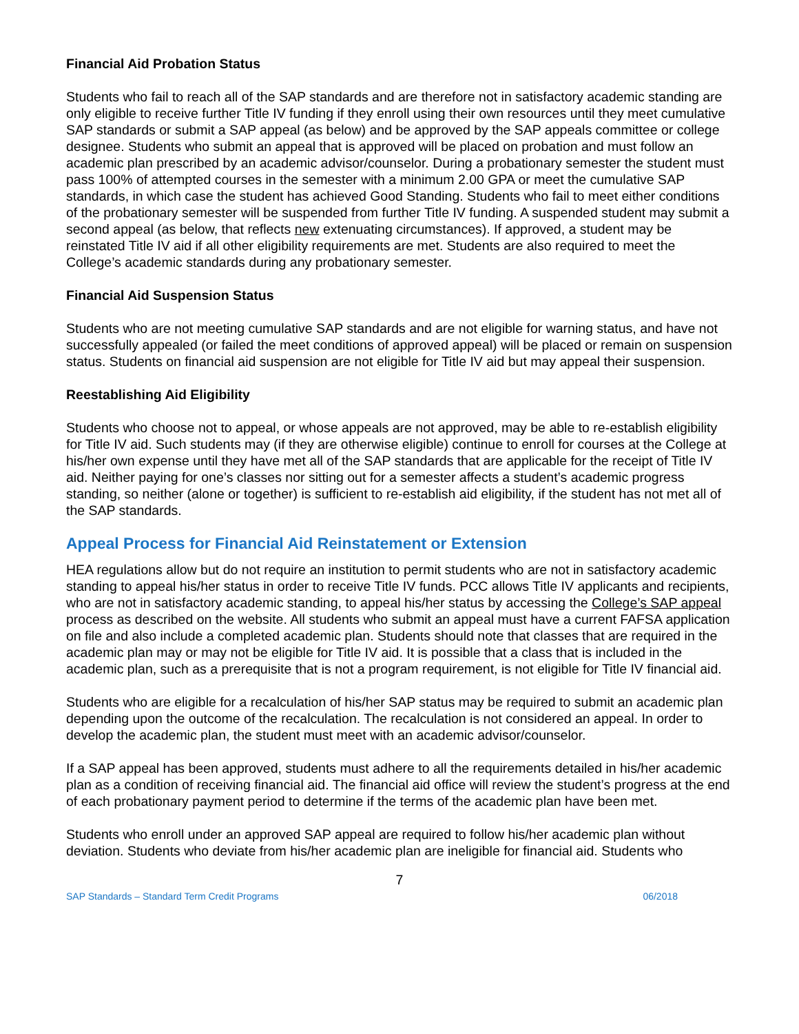Financial Aid Probation Status
Students who fail to reach all of the SAP standards and are therefore not in satisfactory academic standing are only eligible to receive further Title IV funding if they enroll using their own resources until they meet cumulative SAP standards or submit a SAP appeal (as below) and be approved by the SAP appeals committee or college designee. Students who submit an appeal that is approved will be placed on probation and must follow an academic plan prescribed by an academic advisor/counselor. During a probationary semester the student must pass 100% of attempted courses in the semester with a minimum 2.00 GPA or meet the cumulative SAP standards, in which case the student has achieved Good Standing. Students who fail to meet either conditions of the probationary semester will be suspended from further Title IV funding. A suspended student may submit a second appeal (as below, that reflects new extenuating circumstances). If approved, a student may be reinstated Title IV aid if all other eligibility requirements are met. Students are also required to meet the College’s academic standards during any probationary semester.
Financial Aid Suspension Status
Students who are not meeting cumulative SAP standards and are not eligible for warning status, and have not successfully appealed (or failed the meet conditions of approved appeal) will be placed or remain on suspension status. Students on financial aid suspension are not eligible for Title IV aid but may appeal their suspension.
Reestablishing Aid Eligibility
Students who choose not to appeal, or whose appeals are not approved, may be able to re-establish eligibility for Title IV aid. Such students may (if they are otherwise eligible) continue to enroll for courses at the College at his/her own expense until they have met all of the SAP standards that are applicable for the receipt of Title IV aid. Neither paying for one’s classes nor sitting out for a semester affects a student’s academic progress standing, so neither (alone or together) is sufficient to re-establish aid eligibility, if the student has not met all of the SAP standards.
Appeal Process for Financial Aid Reinstatement or Extension
HEA regulations allow but do not require an institution to permit students who are not in satisfactory academic standing to appeal his/her status in order to receive Title IV funds. PCC allows Title IV applicants and recipients, who are not in satisfactory academic standing, to appeal his/her status by accessing the College’s SAP appeal process as described on the website. All students who submit an appeal must have a current FAFSA application on file and also include a completed academic plan. Students should note that classes that are required in the academic plan may or may not be eligible for Title IV aid. It is possible that a class that is included in the academic plan, such as a prerequisite that is not a program requirement, is not eligible for Title IV financial aid.
Students who are eligible for a recalculation of his/her SAP status may be required to submit an academic plan depending upon the outcome of the recalculation. The recalculation is not considered an appeal. In order to develop the academic plan, the student must meet with an academic advisor/counselor.
If a SAP appeal has been approved, students must adhere to all the requirements detailed in his/her academic plan as a condition of receiving financial aid. The financial aid office will review the student’s progress at the end of each probationary payment period to determine if the terms of the academic plan have been met.
Students who enroll under an approved SAP appeal are required to follow his/her academic plan without deviation. Students who deviate from his/her academic plan are ineligible for financial aid. Students who
7
SAP Standards – Standard Term Credit Programs 06/2018